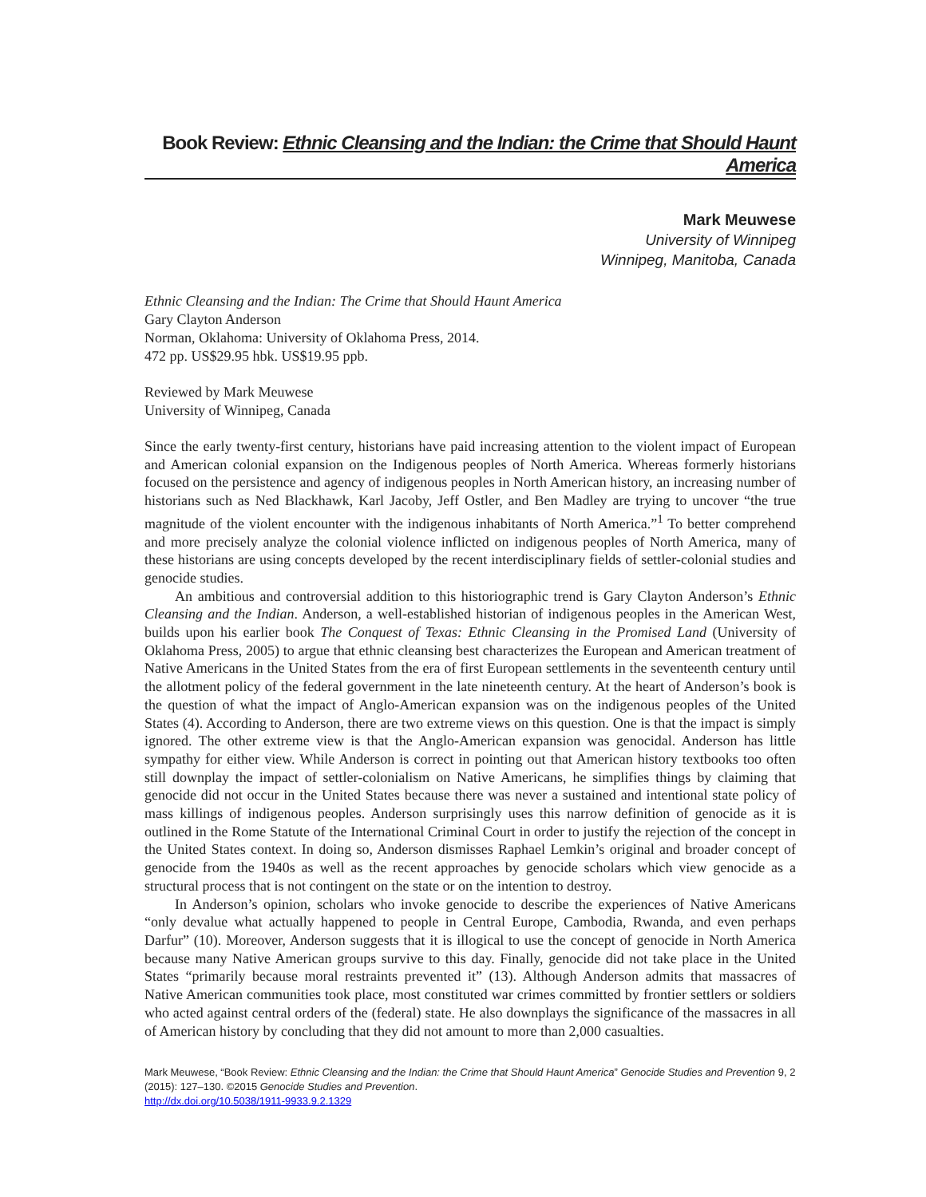Book Review: Ethnic Cleansing and the Indian: the Crime that Should Haunt America
Mark Meuwese
University of Winnipeg
Winnipeg, Manitoba, Canada
Ethnic Cleansing and the Indian: The Crime that Should Haunt America
Gary Clayton Anderson
Norman, Oklahoma: University of Oklahoma Press, 2014.
472 pp. US$29.95 hbk. US$19.95 ppb.
Reviewed by Mark Meuwese
University of Winnipeg, Canada
Since the early twenty-first century, historians have paid increasing attention to the violent impact of European and American colonial expansion on the Indigenous peoples of North America. Whereas formerly historians focused on the persistence and agency of indigenous peoples in North American history, an increasing number of historians such as Ned Blackhawk, Karl Jacoby, Jeff Ostler, and Ben Madley are trying to uncover “the true magnitude of the violent encounter with the indigenous inhabitants of North America.”<sup>1</sup> To better comprehend and more precisely analyze the colonial violence inflicted on indigenous peoples of North America, many of these historians are using concepts developed by the recent interdisciplinary fields of settler-colonial studies and genocide studies.
An ambitious and controversial addition to this historiographic trend is Gary Clayton Anderson’s Ethnic Cleansing and the Indian. Anderson, a well-established historian of indigenous peoples in the American West, builds upon his earlier book The Conquest of Texas: Ethnic Cleansing in the Promised Land (University of Oklahoma Press, 2005) to argue that ethnic cleansing best characterizes the European and American treatment of Native Americans in the United States from the era of first European settlements in the seventeenth century until the allotment policy of the federal government in the late nineteenth century. At the heart of Anderson’s book is the question of what the impact of Anglo-American expansion was on the indigenous peoples of the United States (4). According to Anderson, there are two extreme views on this question. One is that the impact is simply ignored. The other extreme view is that the Anglo-American expansion was genocidal. Anderson has little sympathy for either view. While Anderson is correct in pointing out that American history textbooks too often still downplay the impact of settler-colonialism on Native Americans, he simplifies things by claiming that genocide did not occur in the United States because there was never a sustained and intentional state policy of mass killings of indigenous peoples. Anderson surprisingly uses this narrow definition of genocide as it is outlined in the Rome Statute of the International Criminal Court in order to justify the rejection of the concept in the United States context. In doing so, Anderson dismisses Raphael Lemkin’s original and broader concept of genocide from the 1940s as well as the recent approaches by genocide scholars which view genocide as a structural process that is not contingent on the state or on the intention to destroy.
In Anderson’s opinion, scholars who invoke genocide to describe the experiences of Native Americans “only devalue what actually happened to people in Central Europe, Cambodia, Rwanda, and even perhaps Darfur” (10). Moreover, Anderson suggests that it is illogical to use the concept of genocide in North America because many Native American groups survive to this day. Finally, genocide did not take place in the United States “primarily because moral restraints prevented it” (13). Although Anderson admits that massacres of Native American communities took place, most constituted war crimes committed by frontier settlers or soldiers who acted against central orders of the (federal) state. He also downplays the significance of the massacres in all of American history by concluding that they did not amount to more than 2,000 casualties.
Mark Meuwese, “Book Review: Ethnic Cleansing and the Indian: the Crime that Should Haunt America” Genocide Studies and Prevention 9, 2 (2015): 127–130. ©2015 Genocide Studies and Prevention.
http://dx.doi.org/10.5038/1911-9933.9.2.1329